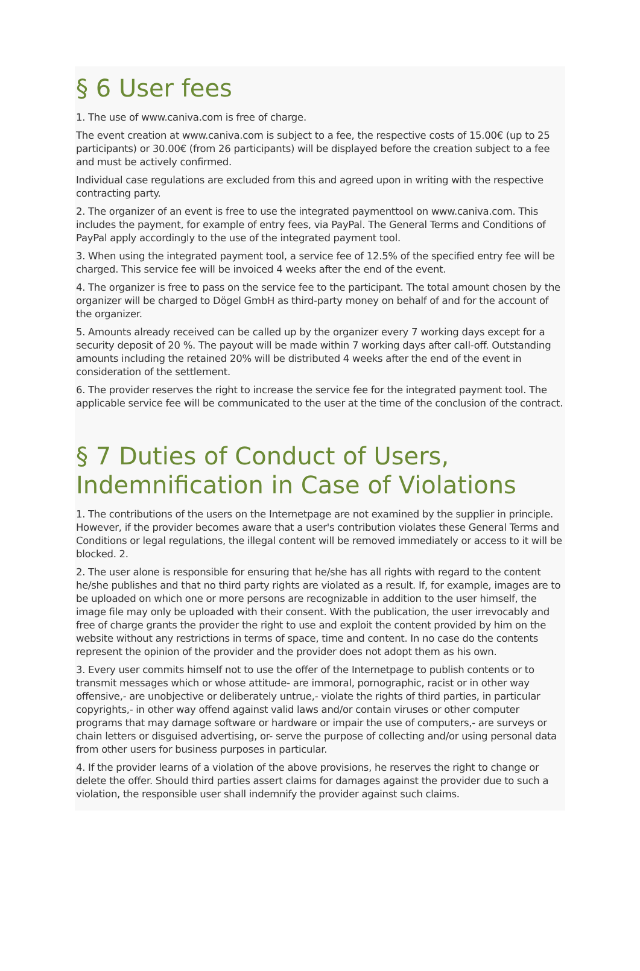§ 6 User fees
1. The use of www.caniva.com is free of charge.
The event creation at www.caniva.com is subject to a fee, the respective costs of 15.00€ (up to 25 participants) or 30.00€ (from 26 participants) will be displayed before the creation subject to a fee and must be actively confirmed.
Individual case regulations are excluded from this and agreed upon in writing with the respective contracting party.
2. The organizer of an event is free to use the integrated paymenttool on www.caniva.com. This includes the payment, for example of entry fees, via PayPal. The General Terms and Conditions of PayPal apply accordingly to the use of the integrated payment tool.
3. When using the integrated payment tool, a service fee of 12.5% of the specified entry fee will be charged. This service fee will be invoiced 4 weeks after the end of the event.
4. The organizer is free to pass on the service fee to the participant. The total amount chosen by the organizer will be charged to Dögel GmbH as third-party money on behalf of and for the account of the organizer.
5. Amounts already received can be called up by the organizer every 7 working days except for a security deposit of 20 %. The payout will be made within 7 working days after call-off. Outstanding amounts including the retained 20% will be distributed 4 weeks after the end of the event in consideration of the settlement.
6. The provider reserves the right to increase the service fee for the integrated payment tool. The applicable service fee will be communicated to the user at the time of the conclusion of the contract.
§ 7 Duties of Conduct of Users, Indemnification in Case of Violations
1. The contributions of the users on the Internetpage are not examined by the supplier in principle. However, if the provider becomes aware that a user's contribution violates these General Terms and Conditions or legal regulations, the illegal content will be removed immediately or access to it will be blocked. 2.
2. The user alone is responsible for ensuring that he/she has all rights with regard to the content he/she publishes and that no third party rights are violated as a result. If, for example, images are to be uploaded on which one or more persons are recognizable in addition to the user himself, the image file may only be uploaded with their consent. With the publication, the user irrevocably and free of charge grants the provider the right to use and exploit the content provided by him on the website without any restrictions in terms of space, time and content. In no case do the contents represent the opinion of the provider and the provider does not adopt them as his own.
3. Every user commits himself not to use the offer of the Internetpage to publish contents or to transmit messages which or whose attitude- are immoral, pornographic, racist or in other way offensive,- are unobjective or deliberately untrue,- violate the rights of third parties, in particular copyrights,- in other way offend against valid laws and/or contain viruses or other computer programs that may damage software or hardware or impair the use of computers,- are surveys or chain letters or disguised advertising, or- serve the purpose of collecting and/or using personal data from other users for business purposes in particular.
4. If the provider learns of a violation of the above provisions, he reserves the right to change or delete the offer. Should third parties assert claims for damages against the provider due to such a violation, the responsible user shall indemnify the provider against such claims.